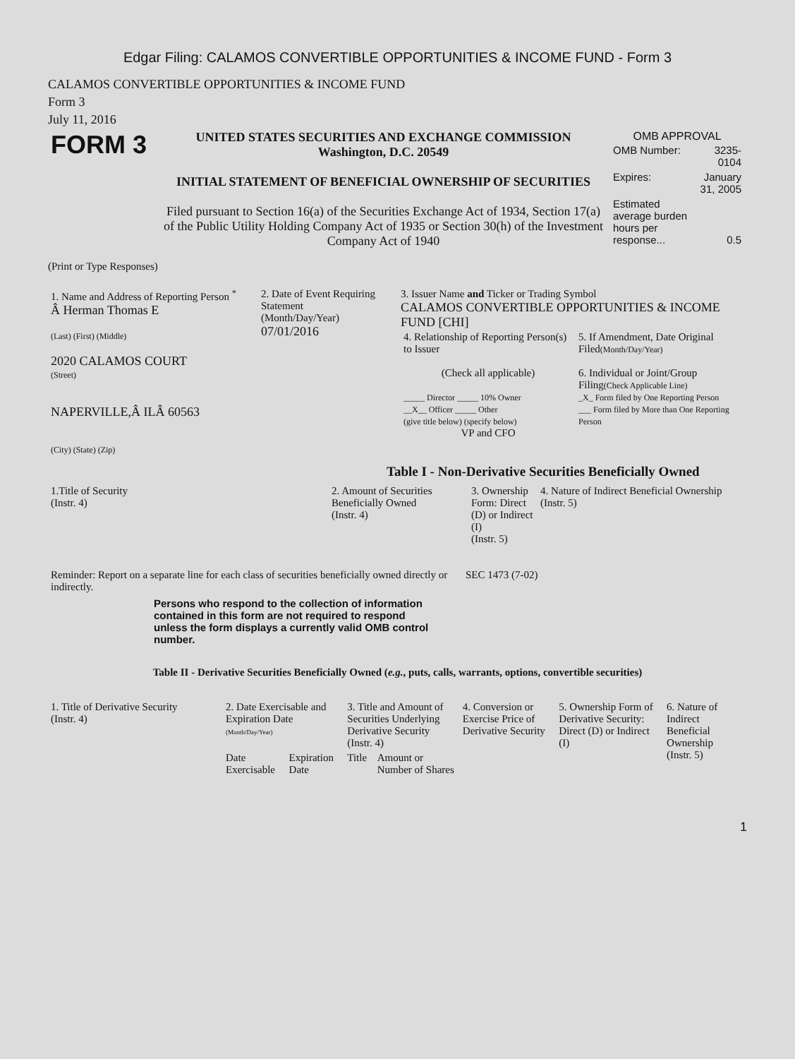Edgar Filing: CALAMOS CONVERTIBLE OPPORTUNITIES & INCOME FUND - Form 3
CALAMOS CONVERTIBLE OPPORTUNITIES & INCOME FUND
Form 3
July 11, 2016
| FORM 3 | UNITED STATES SECURITIES AND EXCHANGE COMMISSION Washington, D.C. 20549 INITIAL STATEMENT OF BENEFICIAL OWNERSHIP OF SECURITIES Filed pursuant to Section 16(a) of the Securities Exchange Act of 1934, Section 17(a) of the Public Utility Holding Company Act of 1935 or Section 30(h) of the Investment Company Act of 1940 | OMB APPROVAL / OMB Number: / 3235-0104 / / Expires: / January 31, 2005 / / Estimated average burden hours per response... / 0.5 / |
(Print or Type Responses)
| 1. Name and Address of Reporting Person <sup>*</sup> Â Herman Thomas E (Last) (First) (Middle) 2020 CALAMOS COURT (Street) NAPERVILLE,Â ILÂ 60563 (City) (State) (Zip) | 2. Date of Event Requiring Statement (Month/Day/Year) 07/01/2016 | 3. Issuer Name and Ticker or Trading Symbol CALAMOS CONVERTIBLE OPPORTUNITIES & INCOME FUND [CHI] / 4. Relationship of Reporting Person(s) to Issuer (Check all applicable) _____ Director _____ 10% Owner __X__ Officer _____ Other (give title below) (specify below) VP and CFO / 5. If Amendment, Date Original Filed (Month/Day/Year) 6. Individual or Joint/Group Filing (Check Applicable Line) _X_ Form filed by One Reporting Person ___ Form filed by More than One Reporting Person / |
Table I - Non-Derivative Securities Beneficially Owned
| 1.Title of Security (Instr. 4) | 2. Amount of Securities Beneficially Owned (Instr. 4) | 3. Ownership Form: Direct (D) or Indirect (I) (Instr. 5) | 4. Nature of Indirect Beneficial Ownership (Instr. 5) |
| --- | --- | --- | --- |
| Reminder: Report on a separate line for each class of securities beneficially owned directly or indirectly. | SEC 1473 (7-02) |
Persons who respond to the collection of information contained in this form are not required to respond unless the form displays a currently valid OMB control number.
Table II - Derivative Securities Beneficially Owned (e.g., puts, calls, warrants, options, convertible securities)
| 1. Title of Derivative Security (Instr. 4) | 2. Date Exercisable and Expiration Date (Month/Day/Year) | | 3. Title and Amount of Securities Underlying Derivative Security (Instr. 4) | | 4. Conversion or Exercise Price of Derivative Security | 5. Ownership Form of Derivative Security: Direct (D) or Indirect (I) | 6. Nature of Indirect Beneficial Ownership (Instr. 5) |
| --- | --- | --- | --- | --- | --- | --- | --- |
| | Date Exercisable | Expiration Date | Title | Amount or Number of Shares | | | |
1